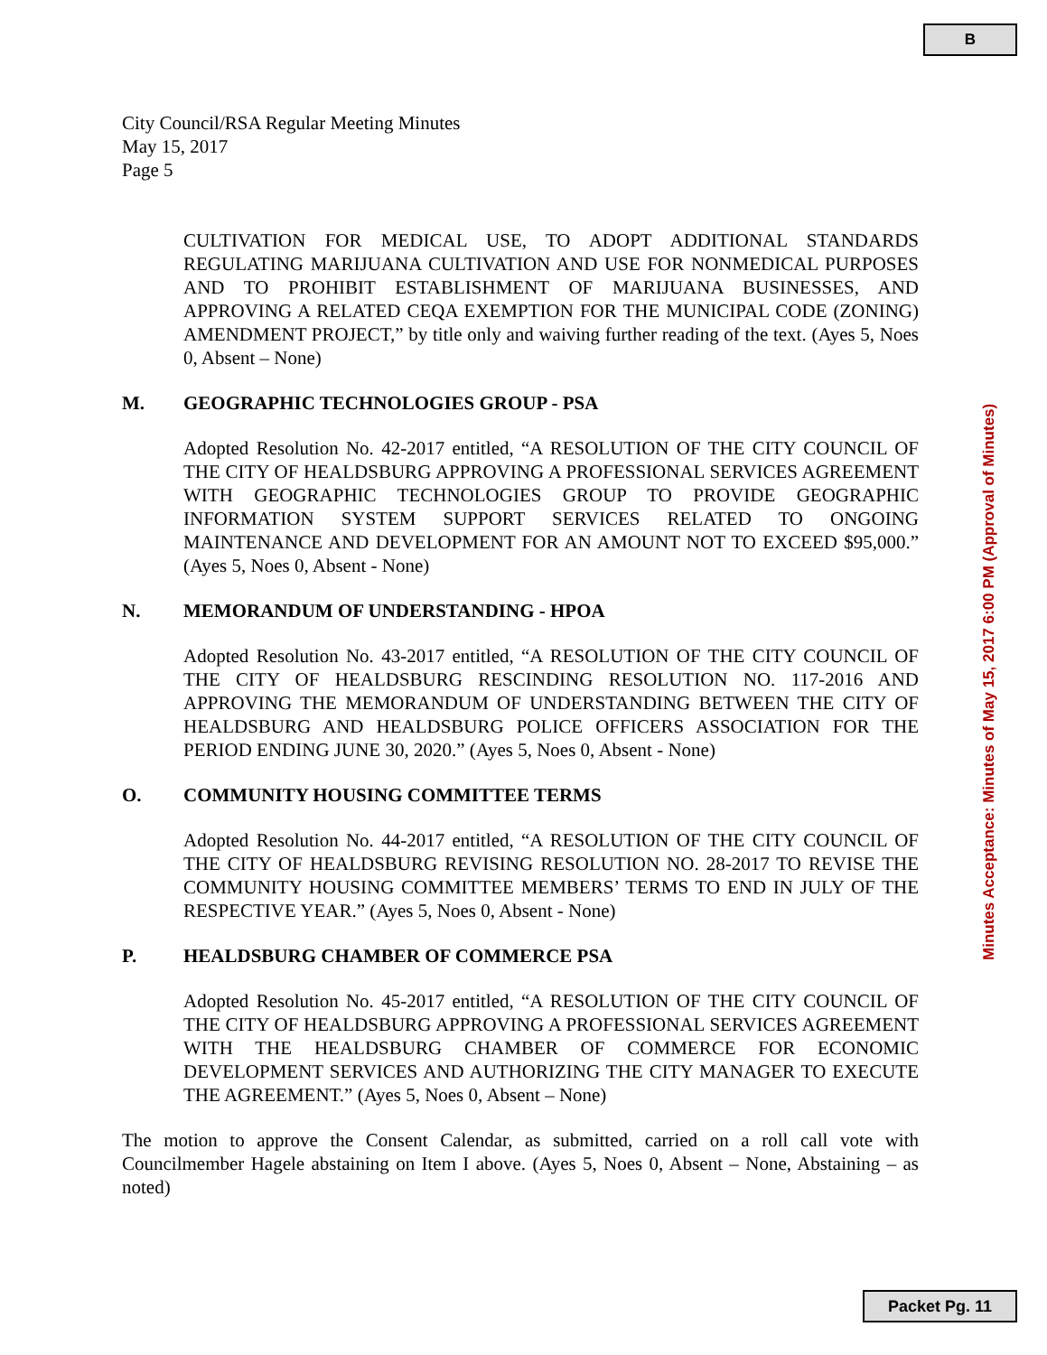B
City Council/RSA Regular Meeting Minutes
May 15, 2017
Page 5
CULTIVATION FOR MEDICAL USE, TO ADOPT ADDITIONAL STANDARDS REGULATING MARIJUANA CULTIVATION AND USE FOR NONMEDICAL PURPOSES AND TO PROHIBIT ESTABLISHMENT OF MARIJUANA BUSINESSES, AND APPROVING A RELATED CEQA EXEMPTION FOR THE MUNICIPAL CODE (ZONING) AMENDMENT PROJECT,” by title only and waiving further reading of the text. (Ayes 5, Noes 0, Absent – None)
M. GEOGRAPHIC TECHNOLOGIES GROUP - PSA
Adopted Resolution No. 42-2017 entitled, “A RESOLUTION OF THE CITY COUNCIL OF THE CITY OF HEALDSBURG APPROVING A PROFESSIONAL SERVICES AGREEMENT WITH GEOGRAPHIC TECHNOLOGIES GROUP TO PROVIDE GEOGRAPHIC INFORMATION SYSTEM SUPPORT SERVICES RELATED TO ONGOING MAINTENANCE AND DEVELOPMENT FOR AN AMOUNT NOT TO EXCEED $95,000.” (Ayes 5, Noes 0, Absent - None)
N. MEMORANDUM OF UNDERSTANDING - HPOA
Adopted Resolution No. 43-2017 entitled, “A RESOLUTION OF THE CITY COUNCIL OF THE CITY OF HEALDSBURG RESCINDING RESOLUTION NO. 117-2016 AND APPROVING THE MEMORANDUM OF UNDERSTANDING BETWEEN THE CITY OF HEALDSBURG AND HEALDSBURG POLICE OFFICERS ASSOCIATION FOR THE PERIOD ENDING JUNE 30, 2020.” (Ayes 5, Noes 0, Absent - None)
O. COMMUNITY HOUSING COMMITTEE TERMS
Adopted Resolution No. 44-2017 entitled, “A RESOLUTION OF THE CITY COUNCIL OF THE CITY OF HEALDSBURG REVISING RESOLUTION NO. 28-2017 TO REVISE THE COMMUNITY HOUSING COMMITTEE MEMBERS’ TERMS TO END IN JULY OF THE RESPECTIVE YEAR.” (Ayes 5, Noes 0, Absent - None)
P. HEALDSBURG CHAMBER OF COMMERCE PSA
Adopted Resolution No. 45-2017 entitled, “A RESOLUTION OF THE CITY COUNCIL OF THE CITY OF HEALDSBURG APPROVING A PROFESSIONAL SERVICES AGREEMENT WITH THE HEALDSBURG CHAMBER OF COMMERCE FOR ECONOMIC DEVELOPMENT SERVICES AND AUTHORIZING THE CITY MANAGER TO EXECUTE THE AGREEMENT.” (Ayes 5, Noes 0, Absent – None)
The motion to approve the Consent Calendar, as submitted, carried on a roll call vote with Councilmember Hagele abstaining on Item I above. (Ayes 5, Noes 0, Absent – None, Abstaining – as noted)
Minutes Acceptance: Minutes of May 15, 2017 6:00 PM (Approval of Minutes)
Packet Pg. 11